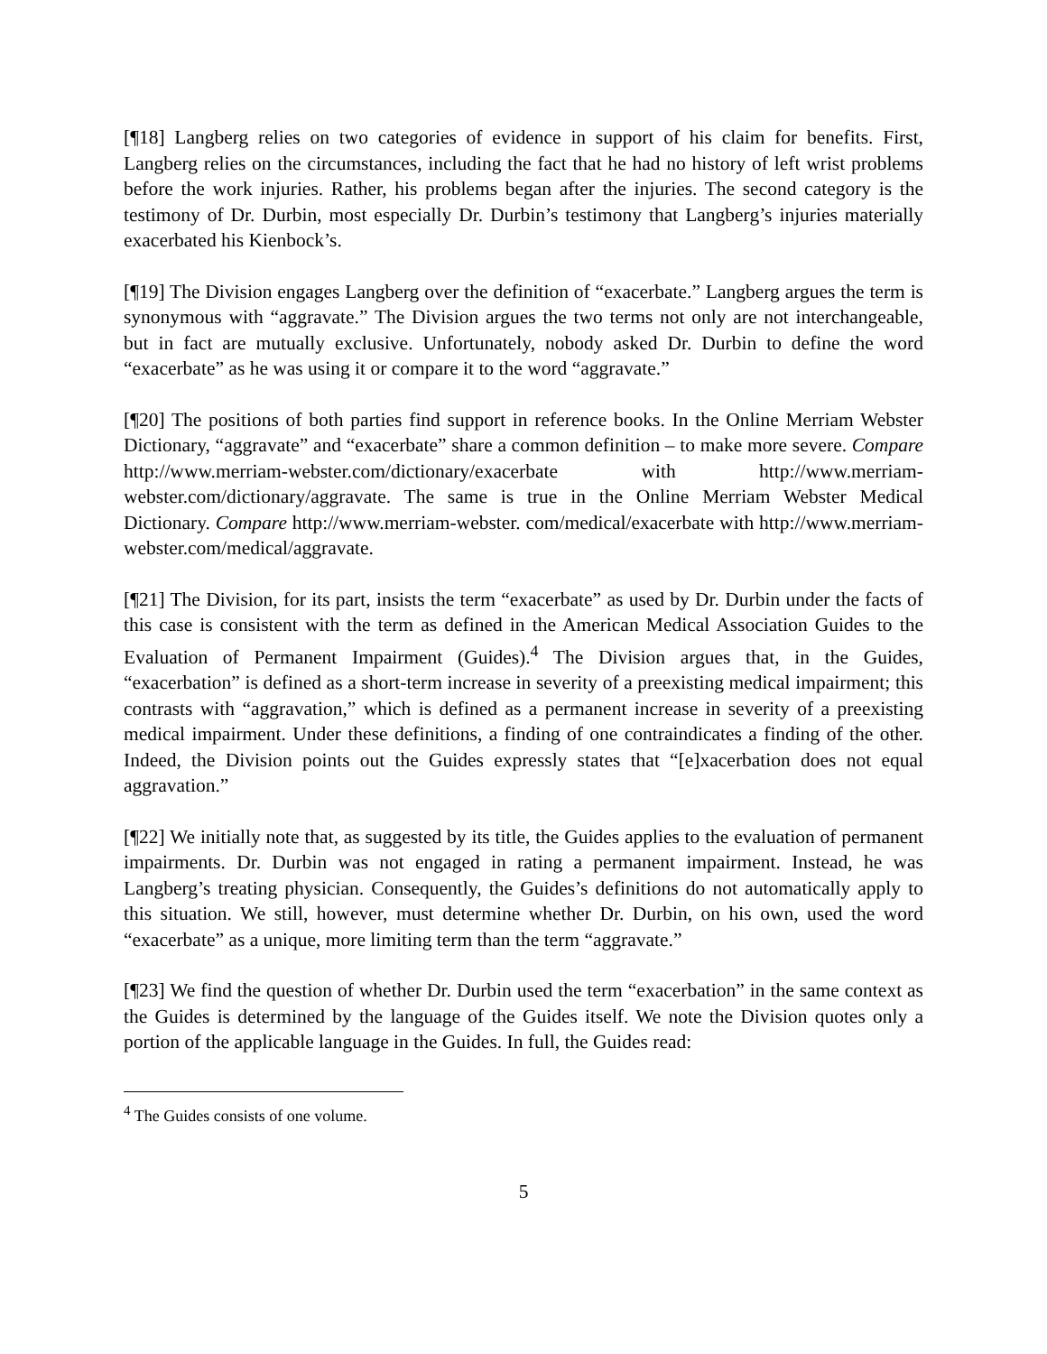[¶18] Langberg relies on two categories of evidence in support of his claim for benefits. First, Langberg relies on the circumstances, including the fact that he had no history of left wrist problems before the work injuries. Rather, his problems began after the injuries. The second category is the testimony of Dr. Durbin, most especially Dr. Durbin’s testimony that Langberg’s injuries materially exacerbated his Kienbock’s.
[¶19] The Division engages Langberg over the definition of “exacerbate.” Langberg argues the term is synonymous with “aggravate.” The Division argues the two terms not only are not interchangeable, but in fact are mutually exclusive. Unfortunately, nobody asked Dr. Durbin to define the word “exacerbate” as he was using it or compare it to the word “aggravate.”
[¶20] The positions of both parties find support in reference books. In the Online Merriam Webster Dictionary, “aggravate” and “exacerbate” share a common definition – to make more severe. Compare http://www.merriam-webster.com/dictionary/exacerbate with http://www.merriam-webster.com/dictionary/aggravate. The same is true in the Online Merriam Webster Medical Dictionary. Compare http://www.merriam-webster. com/medical/exacerbate with http://www.merriam-webster.com/medical/aggravate.
[¶21] The Division, for its part, insists the term “exacerbate” as used by Dr. Durbin under the facts of this case is consistent with the term as defined in the American Medical Association Guides to the Evaluation of Permanent Impairment (Guides).<sup>4</sup> The Division argues that, in the Guides, “exacerbation” is defined as a short-term increase in severity of a preexisting medical impairment; this contrasts with “aggravation,” which is defined as a permanent increase in severity of a preexisting medical impairment. Under these definitions, a finding of one contraindicates a finding of the other. Indeed, the Division points out the Guides expressly states that “[e]xacerbation does not equal aggravation.”
[¶22] We initially note that, as suggested by its title, the Guides applies to the evaluation of permanent impairments. Dr. Durbin was not engaged in rating a permanent impairment. Instead, he was Langberg’s treating physician. Consequently, the Guides’s definitions do not automatically apply to this situation. We still, however, must determine whether Dr. Durbin, on his own, used the word “exacerbate” as a unique, more limiting term than the term “aggravate.”
[¶23] We find the question of whether Dr. Durbin used the term “exacerbation” in the same context as the Guides is determined by the language of the Guides itself. We note the Division quotes only a portion of the applicable language in the Guides. In full, the Guides read:
<sup>4</sup> The Guides consists of one volume.
5